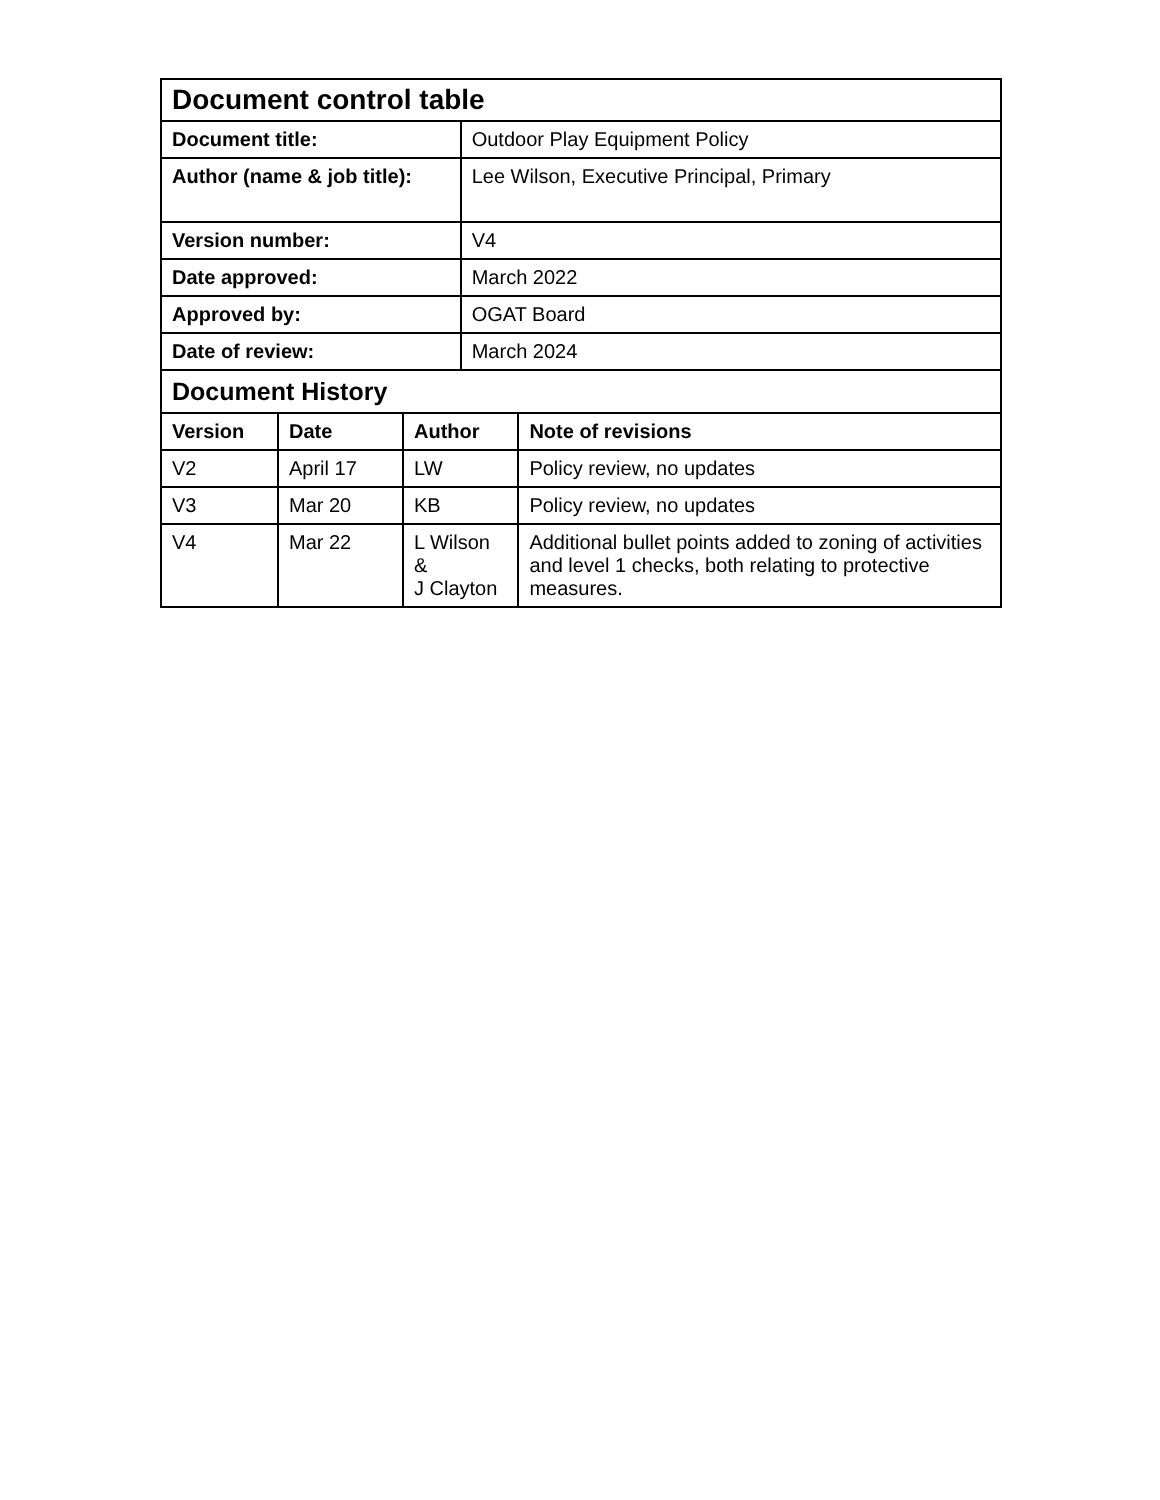| Document control table | | | | |
| Document title: | | | Outdoor Play Equipment Policy | |
| Author (name & job title): | | | Lee Wilson, Executive Principal, Primary | |
| Version number: | | | V4 | |
| Date approved: | | | March 2022 | |
| Approved by: | | | OGAT Board | |
| Date of review: | | | March 2024 | |
| Document History | | | | |
| Version | Date | Author | | Note of revisions |
| V2 | April 17 | LW | | Policy review, no updates |
| V3 | Mar 20 | KB | | Policy review, no updates |
| V4 | Mar 22 | L Wilson & J Clayton | | Additional bullet points added to zoning of activities and level 1 checks, both relating to protective measures. |